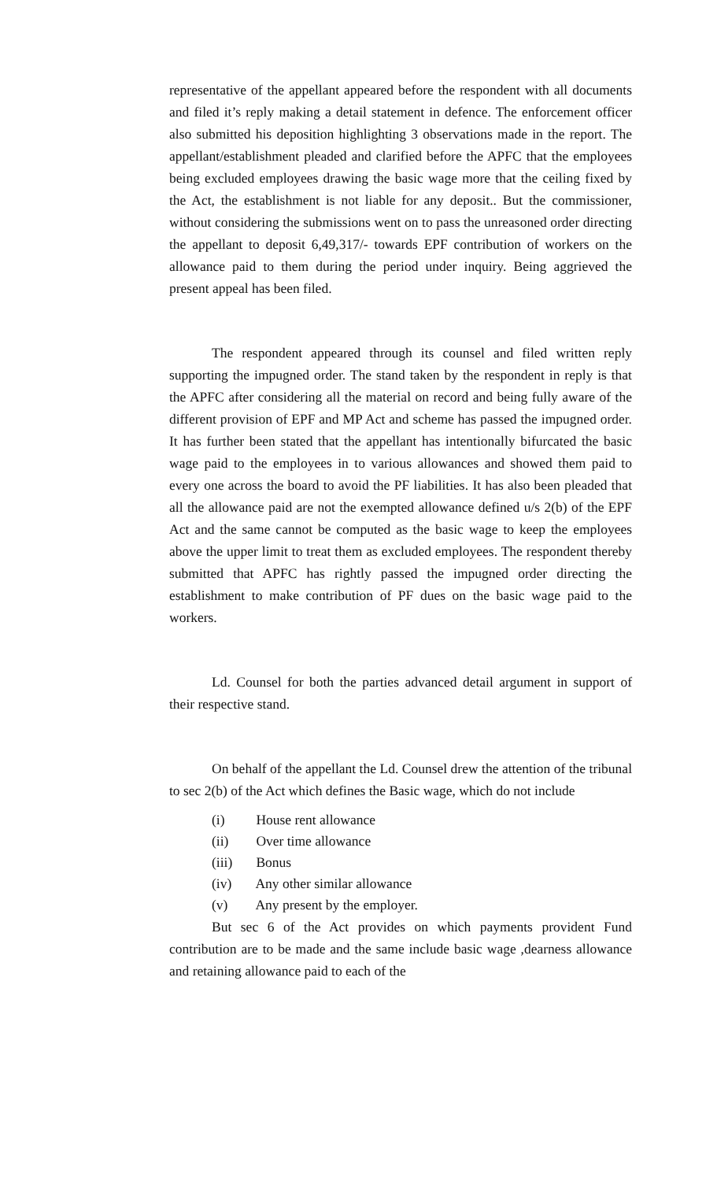representative of the appellant appeared before the respondent with all documents and filed it’s reply making a detail statement in defence. The enforcement officer also submitted his deposition highlighting 3 observations made in the report. The appellant/establishment pleaded and clarified before the APFC that the employees being excluded employees drawing the basic wage more that the ceiling fixed by the Act, the establishment is not liable for any deposit.. But the commissioner, without considering the submissions went on to pass the unreasoned order directing the appellant to deposit 6,49,317/- towards EPF contribution of workers on the allowance paid to them during the period under inquiry. Being aggrieved the present appeal has been filed.
The respondent appeared through its counsel and filed written reply supporting the impugned order. The stand taken by the respondent in reply is that the APFC after considering all the material on record and being fully aware of the different provision of EPF and MP Act and scheme has passed the impugned order. It has further been stated that the appellant has intentionally bifurcated the basic wage paid to the employees in to various allowances and showed them paid to every one across the board to avoid the PF liabilities. It has also been pleaded that all the allowance paid are not the exempted allowance defined u/s 2(b) of the EPF Act and the same cannot be computed as the basic wage to keep the employees above the upper limit to treat them as excluded employees. The respondent thereby submitted that APFC has rightly passed the impugned order directing the establishment to make contribution of PF dues on the basic wage paid to the workers.
Ld. Counsel for both the parties advanced detail argument in support of their respective stand.
On behalf of the appellant the Ld. Counsel drew the attention of the tribunal to sec 2(b) of the Act which defines the Basic wage, which do not include
(i) House rent allowance
(ii) Over time allowance
(iii) Bonus
(iv) Any other similar allowance
(v) Any present by the employer.
But sec 6 of the Act provides on which payments provident Fund contribution are to be made and the same include basic wage ,dearness allowance and retaining allowance paid to each of the